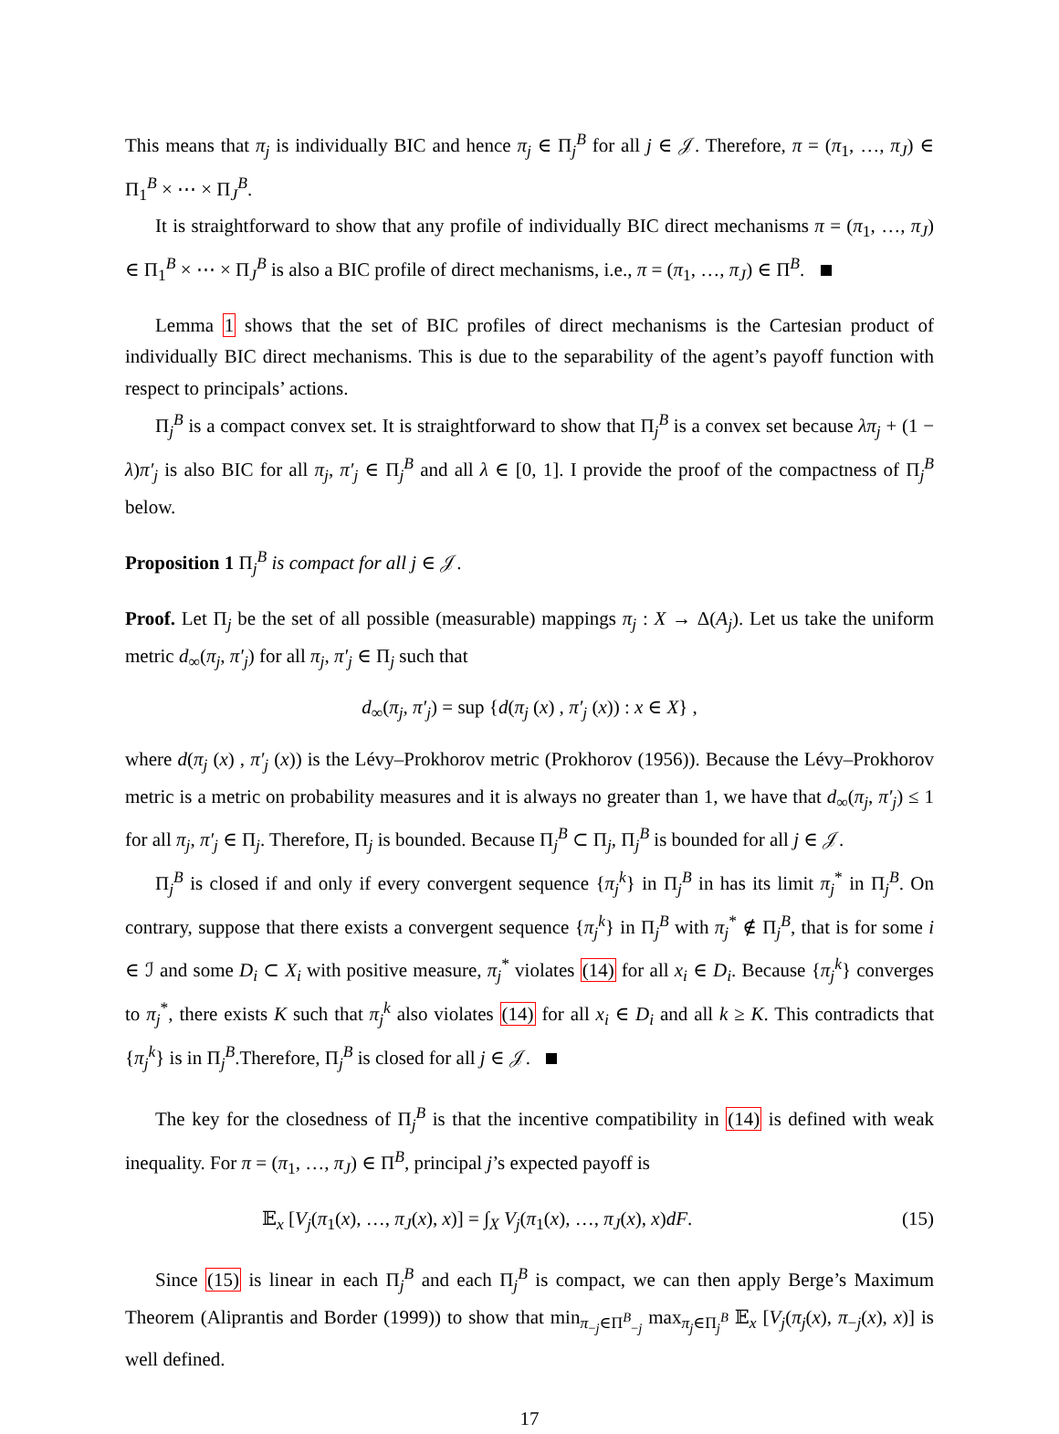This means that π<sub>j</sub> is individually BIC and hence π<sub>j</sub> ∈ Π<sub>j</sub><sup>B</sup> for all j ∈ 𝒥. Therefore, π = (π<sub>1</sub>, …, π<sub>J</sub>) ∈ Π<sub>1</sub><sup>B</sup> × ⋯ × Π<sub>J</sub><sup>B</sup>.
It is straightforward to show that any profile of individually BIC direct mechanisms π = (π<sub>1</sub>, …, π<sub>J</sub>) ∈ Π<sub>1</sub><sup>B</sup> × ⋯ × Π<sub>J</sub><sup>B</sup> is also a BIC profile of direct mechanisms, i.e., π = (π<sub>1</sub>, …, π<sub>J</sub>) ∈ Π<sup>B</sup>.
Lemma 1 shows that the set of BIC profiles of direct mechanisms is the Cartesian product of individually BIC direct mechanisms. This is due to the separability of the agent’s payoff function with respect to principals’ actions.
Π<sub>j</sub><sup>B</sup> is a compact convex set. It is straightforward to show that Π<sub>j</sub><sup>B</sup> is a convex set because λπ<sub>j</sub> + (1 − λ)π′<sub>j</sub> is also BIC for all π<sub>j</sub>, π′<sub>j</sub> ∈ Π<sub>j</sub><sup>B</sup> and all λ ∈ [0, 1]. I provide the proof of the compactness of Π<sub>j</sub><sup>B</sup> below.
Proposition 1 Π<sub>j</sub><sup>B</sup> is compact for all j ∈ 𝒥.
Proof. Let Π<sub>j</sub> be the set of all possible (measurable) mappings π<sub>j</sub> : X → Δ(A<sub>j</sub>). Let us take the uniform metric d<sub>∞</sub>(π<sub>j</sub>, π′<sub>j</sub>) for all π<sub>j</sub>, π′<sub>j</sub> ∈ Π<sub>j</sub> such that
d<sub>∞</sub>(π<sub>j</sub>, π′<sub>j</sub>) = sup {d(π<sub>j</sub> (x) , π′<sub>j</sub> (x)) : x ∈ X} ,
where d(π<sub>j</sub> (x) , π′<sub>j</sub> (x)) is the Lévy–Prokhorov metric (Prokhorov (1956)). Because the Lévy–Prokhorov metric is a metric on probability measures and it is always no greater than 1, we have that d<sub>∞</sub>(π<sub>j</sub>, π′<sub>j</sub>) ≤ 1 for all π<sub>j</sub>, π′<sub>j</sub> ∈ Π<sub>j</sub>. Therefore, Π<sub>j</sub> is bounded. Because Π<sub>j</sub><sup>B</sup> ⊂ Π<sub>j</sub>, Π<sub>j</sub><sup>B</sup> is bounded for all j ∈ 𝒥.
Π<sub>j</sub><sup>B</sup> is closed if and only if every convergent sequence {π<sub>j</sub><sup>k</sup>} in Π<sub>j</sub><sup>B</sup> in has its limit π<sub>j</sub><sup>*</sup> in Π<sub>j</sub><sup>B</sup>. On contrary, suppose that there exists a convergent sequence {π<sub>j</sub><sup>k</sup>} in Π<sub>j</sub><sup>B</sup> with π<sub>j</sub><sup>*</sup> ∉ Π<sub>j</sub><sup>B</sup>, that is for some i ∈ ℐ and some D<sub>i</sub> ⊂ X<sub>i</sub> with positive measure, π<sub>j</sub><sup>*</sup> violates (14) for all x<sub>i</sub> ∈ D<sub>i</sub>. Because {π<sub>j</sub><sup>k</sup>} converges to π<sub>j</sub><sup>*</sup>, there exists K such that π<sub>j</sub><sup>k</sup> also violates (14) for all x<sub>i</sub> ∈ D<sub>i</sub> and all k ≥ K. This contradicts that {π<sub>j</sub><sup>k</sup>} is in Π<sub>j</sub><sup>B</sup>.Therefore, Π<sub>j</sub><sup>B</sup> is closed for all j ∈ 𝒥.
The key for the closedness of Π<sub>j</sub><sup>B</sup> is that the incentive compatibility in (14) is defined with weak inequality. For π = (π<sub>1</sub>, …, π<sub>J</sub>) ∈ Π<sup>B</sup>, principal j’s expected payoff is
𝔼<sub>x</sub> [V<sub>j</sub>(π<sub>1</sub>(x), …, π<sub>J</sub>(x), x)] = ∫<sub>X</sub> V<sub>j</sub>(π<sub>1</sub>(x), …, π<sub>J</sub>(x), x)dF. (15)
Since (15) is linear in each Π<sub>j</sub><sup>B</sup> and each Π<sub>j</sub><sup>B</sup> is compact, we can then apply Berge’s Maximum Theorem (Aliprantis and Border (1999)) to show that min<sub>π<sub>−j</sub>∈Π<sup>B</sup><sub>−j</sub></sub> max<sub>π<sub>j</sub>∈Π<sub>j</sub><sup>B</sup></sub> 𝔼<sub>x</sub> [V<sub>j</sub>(π<sub>j</sub>(x), π<sub>−j</sub>(x), x)] is well defined.
17